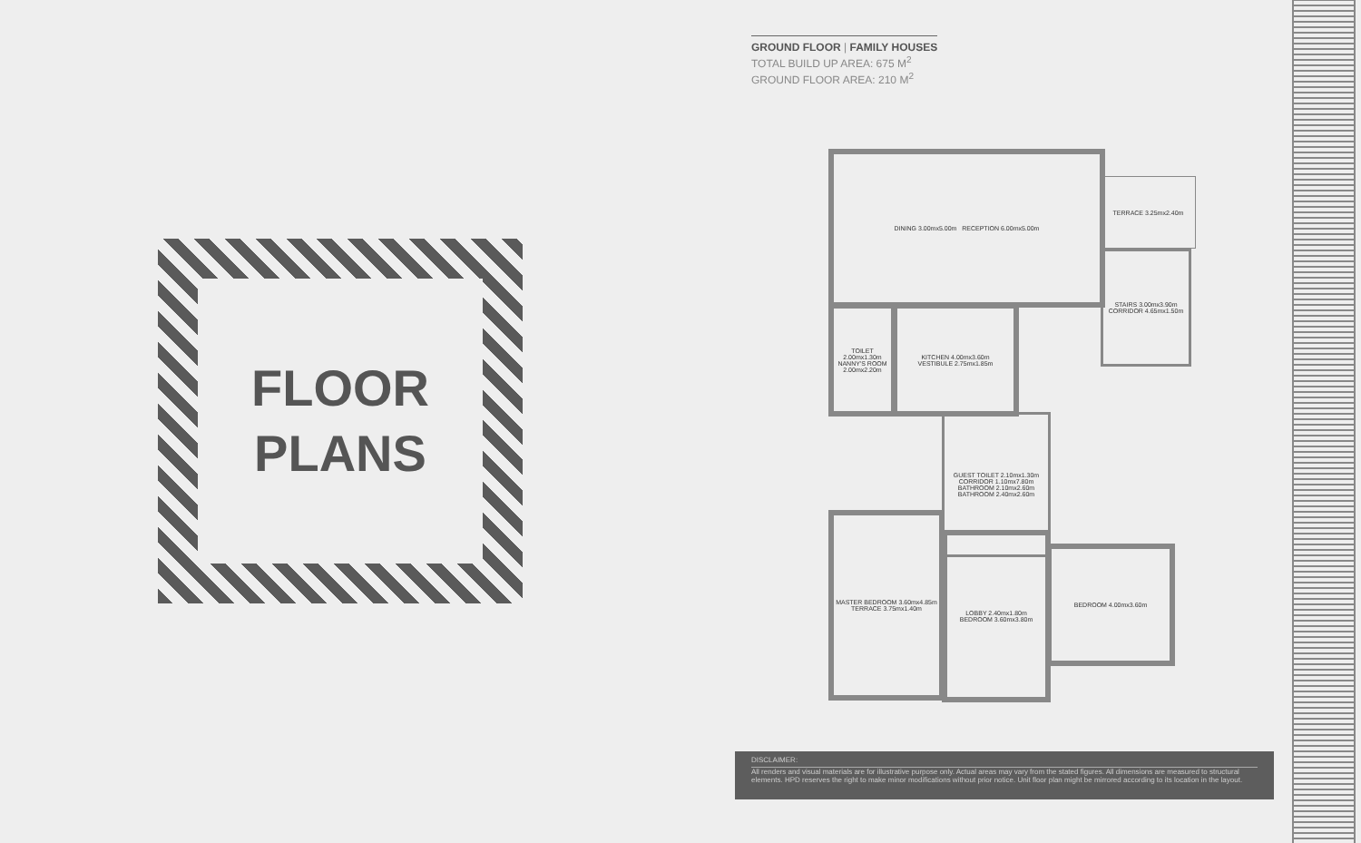FLOOR
PLANS
GROUND FLOOR | FAMILY HOUSES
TOTAL BUILD UP AREA: 675 M<sup>2</sup>
GROUND FLOOR AREA: 210 M<sup>2</sup>
DINING 3.00mx5.00m RECEPTION 6.00mx5.00m
TERRACE 3.25mx2.40m
STAIRS 3.00mx3.90m
CORRIDOR 4.65mx1.50m
TOILET 2.00mx1.30m
NANNY'S ROOM 2.00mx2.20m
KITCHEN 4.00mx3.60m
VESTIBULE 2.75mx1.85m
GUEST TOILET 2.10mx1.30m
CORRIDOR 1.10mx7.80m
BATHROOM 2.10mx2.60m
BATHROOM 2.40mx2.60m
MASTER BEDROOM 3.60mx4.85m
TERRACE 3.75mx1.40m
LOBBY 2.40mx1.80m
BEDROOM 3.60mx3.80m
BEDROOM 4.00mx3.60m
DISCLAIMER:
All renders and visual materials are for illustrative purpose only. Actual areas may vary from the stated figures. All dimensions are measured to structural elements. HPD reserves the right to make minor modifications without prior notice. Unit floor plan might be mirrored according to its location in the layout.